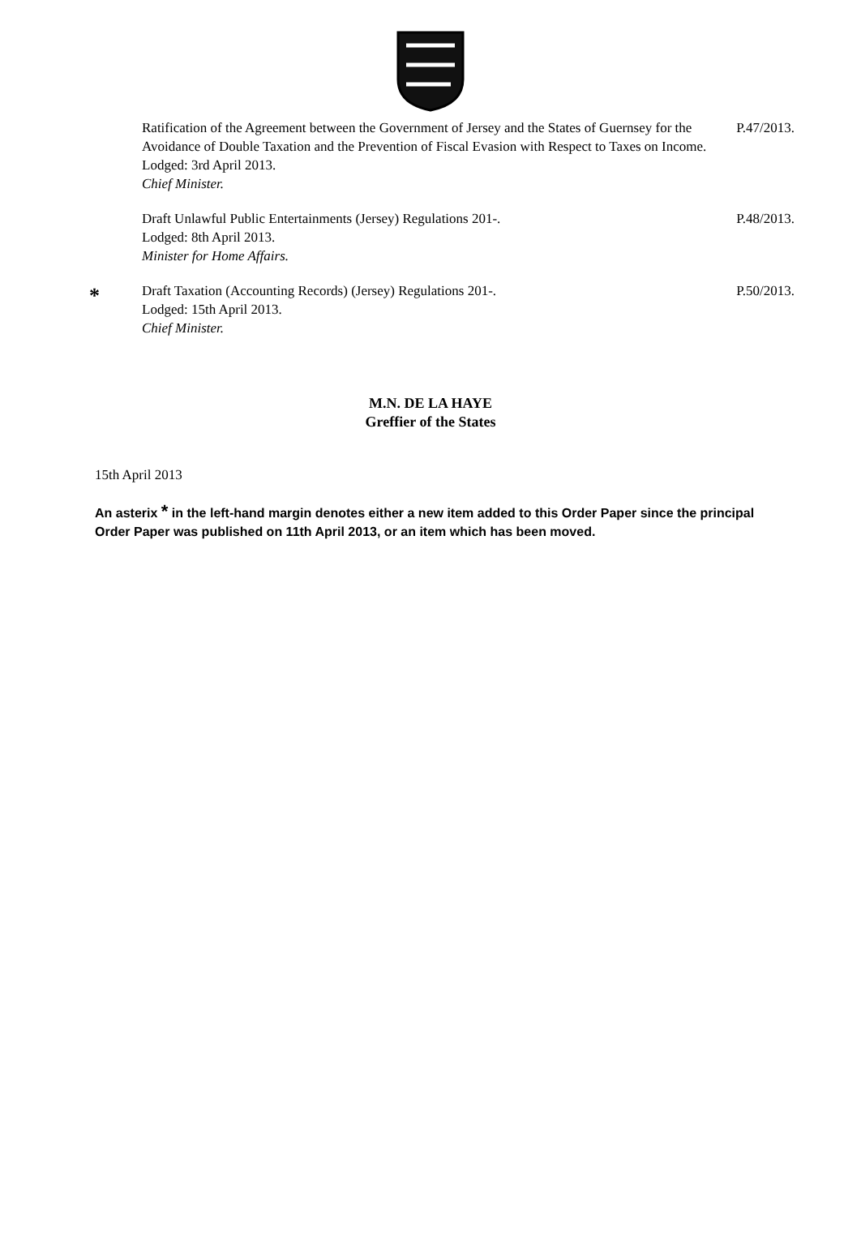Ratification of the Agreement between the Government of Jersey and the States of Guernsey for the Avoidance of Double Taxation and the Prevention of Fiscal Evasion with Respect to Taxes on Income.
Lodged: 3rd April 2013.
Chief Minister.
P.47/2013.
Draft Unlawful Public Entertainments (Jersey) Regulations 201-.
Lodged: 8th April 2013.
Minister for Home Affairs.
P.48/2013.
*
Draft Taxation (Accounting Records) (Jersey) Regulations 201-.
Lodged: 15th April 2013.
Chief Minister.
P.50/2013.
M.N. DE LA HAYE
Greffier of the States
15th April 2013
An asterix * in the left-hand margin denotes either a new item added to this Order Paper since the principal Order Paper was published on 11th April 2013, or an item which has been moved.